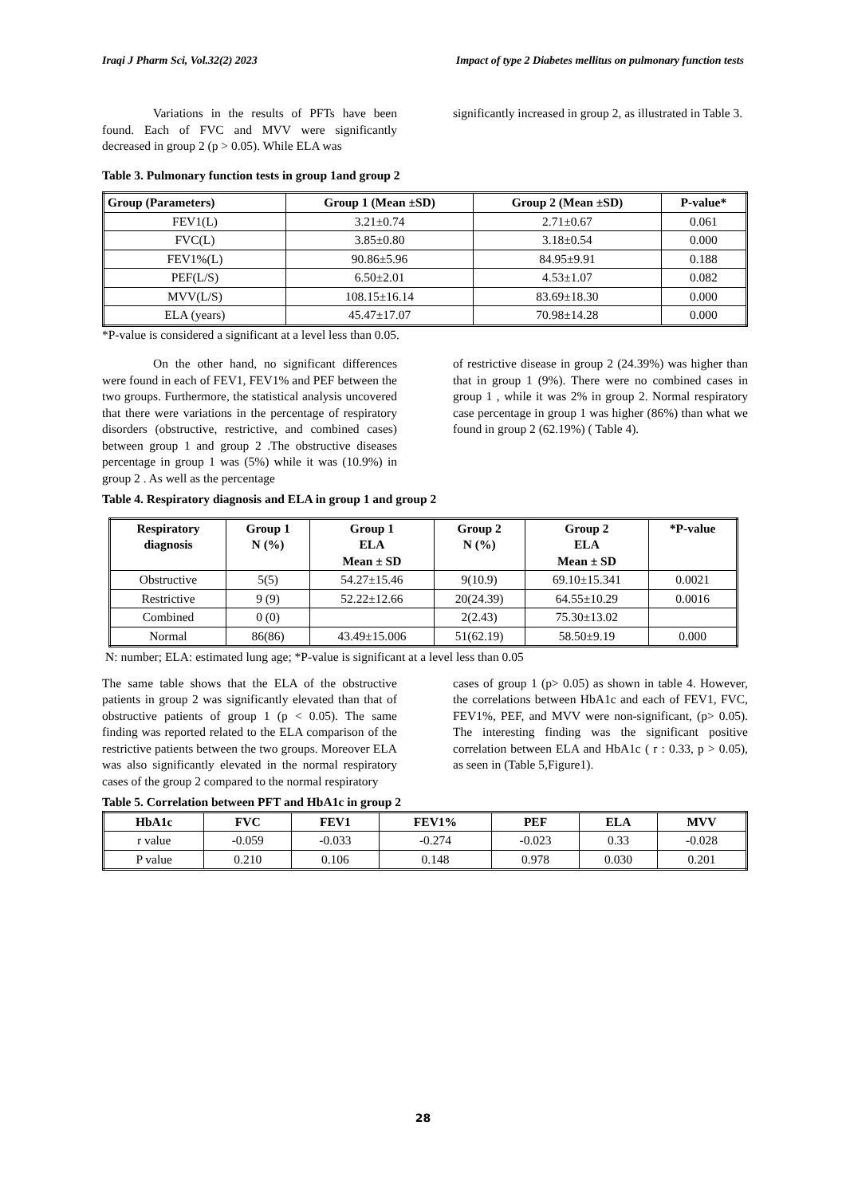Iraqi J Pharm Sci, Vol.32(2) 2023 Impact of type 2 Diabetes mellitus on pulmonary function tests
Variations in the results of PFTs have been found. Each of FVC and MVV were significantly decreased in group 2 (p > 0.05). While ELA was
significantly increased in group 2, as illustrated in Table 3.
Table 3. Pulmonary function tests in group 1and group 2
| Group (Parameters) | Group 1 (Mean ±SD) | Group 2 (Mean ±SD) | P-value* |
| --- | --- | --- | --- |
| FEV1(L) | 3.21±0.74 | 2.71±0.67 | 0.061 |
| FVC(L) | 3.85±0.80 | 3.18±0.54 | 0.000 |
| FEV1%(L) | 90.86±5.96 | 84.95±9.91 | 0.188 |
| PEF(L/S) | 6.50±2.01 | 4.53±1.07 | 0.082 |
| MVV(L/S) | 108.15±16.14 | 83.69±18.30 | 0.000 |
| ELA (years) | 45.47±17.07 | 70.98±14.28 | 0.000 |
*P-value is considered a significant at a level less than 0.05.
On the other hand, no significant differences were found in each of FEV1, FEV1% and PEF between the two groups. Furthermore, the statistical analysis uncovered that there were variations in the percentage of respiratory disorders (obstructive, restrictive, and combined cases) between group 1 and group 2 .The obstructive diseases percentage in group 1 was (5%) while it was (10.9%) in group 2 . As well as the percentage
of restrictive disease in group 2 (24.39%) was higher than that in group 1 (9%). There were no combined cases in group 1 , while it was 2% in group 2. Normal respiratory case percentage in group 1 was higher (86%) than what we found in group 2 (62.19%) ( Table 4).
Table 4. Respiratory diagnosis and ELA in group 1 and group 2
| Respiratory diagnosis | Group 1 N (%) | Group 1 ELA Mean ± SD | Group 2 N (%) | Group 2 ELA Mean ± SD | *P-value |
| --- | --- | --- | --- | --- | --- |
| Obstructive | 5(5) | 54.27±15.46 | 9(10.9) | 69.10±15.341 | 0.0021 |
| Restrictive | 9 (9) | 52.22±12.66 | 20(24.39) | 64.55±10.29 | 0.0016 |
| Combined | 0 (0) | | 2(2.43) | 75.30±13.02 | |
| Normal | 86(86) | 43.49±15.006 | 51(62.19) | 58.50±9.19 | 0.000 |
N: number; ELA: estimated lung age; *P-value is significant at a level less than 0.05
The same table shows that the ELA of the obstructive patients in group 2 was significantly elevated than that of obstructive patients of group 1 (p < 0.05). The same finding was reported related to the ELA comparison of the restrictive patients between the two groups. Moreover ELA was also significantly elevated in the normal respiratory cases of the group 2 compared to the normal respiratory
cases of group 1 (p> 0.05) as shown in table 4. However, the correlations between HbA1c and each of FEV1, FVC, FEV1%, PEF, and MVV were non-significant, (p> 0.05). The interesting finding was the significant positive correlation between ELA and HbA1c ( r : 0.33, p > 0.05), as seen in (Table 5,Figure1).
Table 5. Correlation between PFT and HbA1c in group 2
| HbA1c | FVC | FEV1 | FEV1% | PEF | ELA | MVV |
| --- | --- | --- | --- | --- | --- | --- |
| r value | -0.059 | -0.033 | -0.274 | -0.023 | 0.33 | -0.028 |
| P value | 0.210 | 0.106 | 0.148 | 0.978 | 0.030 | 0.201 |
28